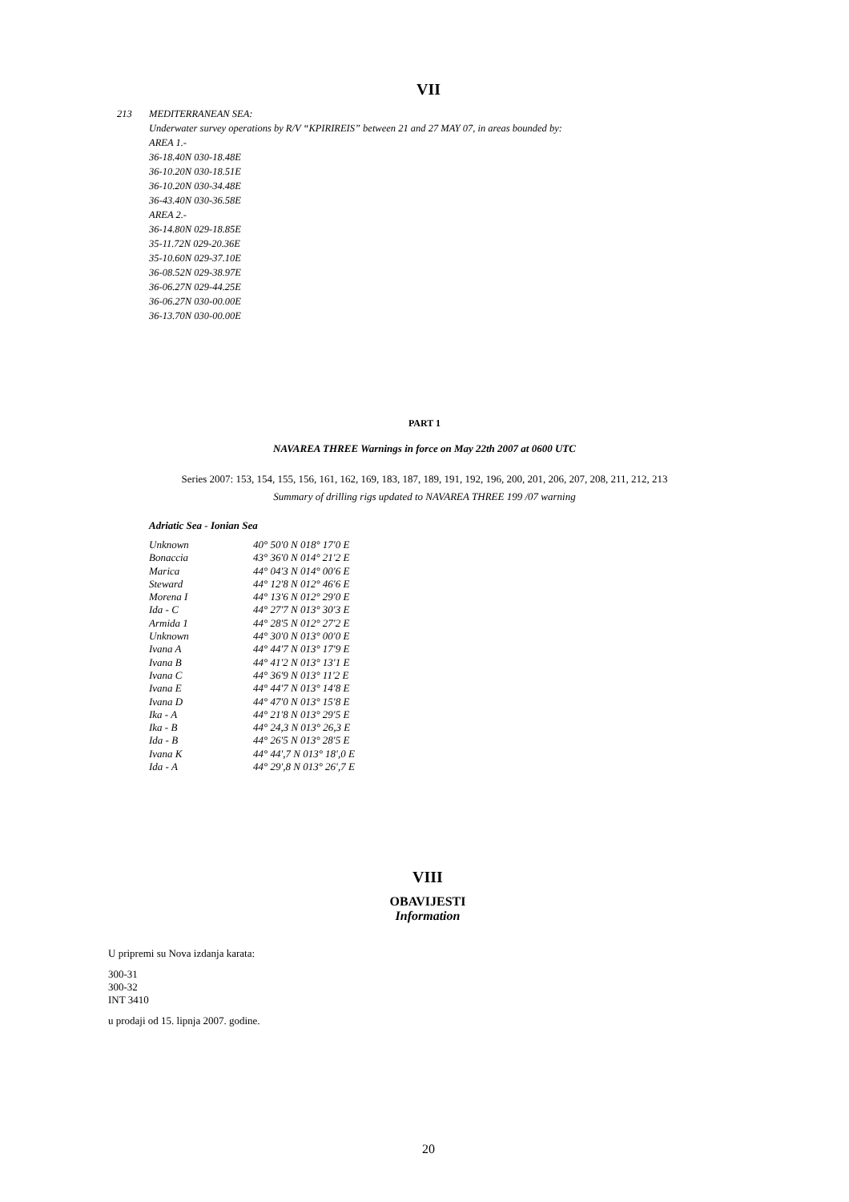VII
213 MEDITERRANEAN SEA:
Underwater survey operations by R/V “KPIRIREIS” between 21 and 27 MAY 07, in areas bounded by:
AREA 1.-
36-18.40N 030-18.48E
36-10.20N 030-18.51E
36-10.20N 030-34.48E
36-43.40N 030-36.58E
AREA 2.-
36-14.80N 029-18.85E
35-11.72N 029-20.36E
35-10.60N 029-37.10E
36-08.52N 029-38.97E
36-06.27N 029-44.25E
36-06.27N 030-00.00E
36-13.70N 030-00.00E
PART 1
NAVAREA THREE Warnings in force on May 22th 2007 at 0600 UTC
Series 2007: 153, 154, 155, 156, 161, 162, 169, 183, 187, 189, 191, 192, 196, 200, 201, 206, 207, 208, 211, 212, 213
Summary of drilling rigs updated to NAVAREA THREE 199 /07 warning
Adriatic Sea - Ionian Sea
| Unknown | 40° 50'0 N 018° 17'0 E |
| Bonaccia | 43° 36'0 N 014° 21'2 E |
| Marica | 44° 04'3 N 014° 00'6 E |
| Steward | 44° 12'8 N 012° 46'6 E |
| Morena I | 44° 13'6 N 012° 29'0 E |
| Ida - C | 44° 27'7 N 013° 30'3 E |
| Armida 1 | 44° 28'5 N 012° 27'2 E |
| Unknown | 44° 30'0 N 013° 00'0 E |
| Ivana A | 44° 44'7 N 013° 17'9 E |
| Ivana B | 44° 41'2 N 013° 13'1 E |
| Ivana C | 44° 36'9 N 013° 11'2 E |
| Ivana E | 44° 44'7 N 013° 14'8 E |
| Ivana D | 44° 47'0 N 013° 15'8 E |
| Ika - A | 44° 21'8 N 013° 29'5 E |
| Ika - B | 44° 24,3 N 013° 26,3 E |
| Ida - B | 44° 26'5 N 013° 28'5 E |
| Ivana K | 44° 44',7 N 013° 18',0 E |
| Ida - A | 44° 29',8 N 013° 26',7 E |
VIII
OBAVIJESTI
Information
U pripremi su Nova izdanja karata:
300-31
300-32
INT 3410
u prodaji od 15. lipnja 2007. godine.
20